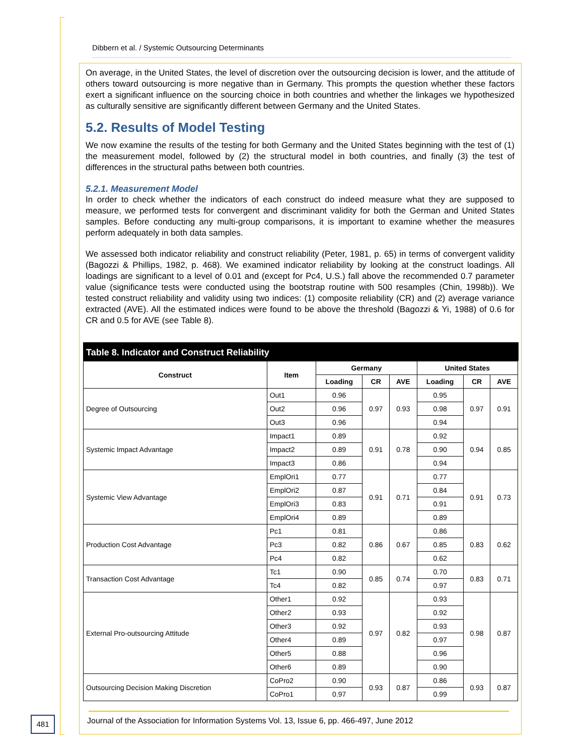Dibbern et al. / Systemic Outsourcing Determinants
On average, in the United States, the level of discretion over the outsourcing decision is lower, and the attitude of others toward outsourcing is more negative than in Germany. This prompts the question whether these factors exert a significant influence on the sourcing choice in both countries and whether the linkages we hypothesized as culturally sensitive are significantly different between Germany and the United States.
5.2. Results of Model Testing
We now examine the results of the testing for both Germany and the United States beginning with the test of (1) the measurement model, followed by (2) the structural model in both countries, and finally (3) the test of differences in the structural paths between both countries.
5.2.1. Measurement Model
In order to check whether the indicators of each construct do indeed measure what they are supposed to measure, we performed tests for convergent and discriminant validity for both the German and United States samples. Before conducting any multi-group comparisons, it is important to examine whether the measures perform adequately in both data samples.
We assessed both indicator reliability and construct reliability (Peter, 1981, p. 65) in terms of convergent validity (Bagozzi & Phillips, 1982, p. 468). We examined indicator reliability by looking at the construct loadings. All loadings are significant to a level of 0.01 and (except for Pc4, U.S.) fall above the recommended 0.7 parameter value (significance tests were conducted using the bootstrap routine with 500 resamples (Chin, 1998b)). We tested construct reliability and validity using two indices: (1) composite reliability (CR) and (2) average variance extracted (AVE). All the estimated indices were found to be above the threshold (Bagozzi & Yi, 1988) of 0.6 for CR and 0.5 for AVE (see Table 8).
Table 8. Indicator and Construct Reliability
| Construct | Item | Germany | | | United States | | |
| --- | --- | --- | --- | --- | --- | --- | --- |
| | | Loading | CR | AVE | Loading | CR | AVE |
| Degree of Outsourcing | Out1 | 0.96 | 0.97 | 0.93 | 0.95 | 0.97 | 0.91 |
| | Out2 | 0.96 | | | 0.98 | | |
| | Out3 | 0.96 | | | 0.94 | | |
| Systemic Impact Advantage | Impact1 | 0.89 | 0.91 | 0.78 | 0.92 | 0.94 | 0.85 |
| | Impact2 | 0.89 | | | 0.90 | | |
| | Impact3 | 0.86 | | | 0.94 | | |
| Systemic View Advantage | EmplOri1 | 0.77 | 0.91 | 0.71 | 0.77 | 0.91 | 0.73 |
| | EmplOri2 | 0.87 | | | 0.84 | | |
| | EmplOri3 | 0.83 | | | 0.91 | | |
| | EmplOri4 | 0.89 | | | 0.89 | | |
| Production Cost Advantage | Pc1 | 0.81 | 0.86 | 0.67 | 0.86 | 0.83 | 0.62 |
| | Pc3 | 0.82 | | | 0.85 | | |
| | Pc4 | 0.82 | | | 0.62 | | |
| Transaction Cost Advantage | Tc1 | 0.90 | 0.85 | 0.74 | 0.70 | 0.83 | 0.71 |
| | Tc4 | 0.82 | | | 0.97 | | |
| External Pro-outsourcing Attitude | Other1 | 0.92 | 0.97 | 0.82 | 0.93 | 0.98 | 0.87 |
| | Other2 | 0.93 | | | 0.92 | | |
| | Other3 | 0.92 | | | 0.93 | | |
| | Other4 | 0.89 | | | 0.97 | | |
| | Other5 | 0.88 | | | 0.96 | | |
| | Other6 | 0.89 | | | 0.90 | | |
| Outsourcing Decision Making Discretion | CoPro2 | 0.90 | 0.93 | 0.87 | 0.86 | 0.93 | 0.87 |
| | CoPro1 | 0.97 | | | 0.99 | | |
481
Journal of the Association for Information Systems Vol. 13, Issue 6, pp. 466-497, June 2012